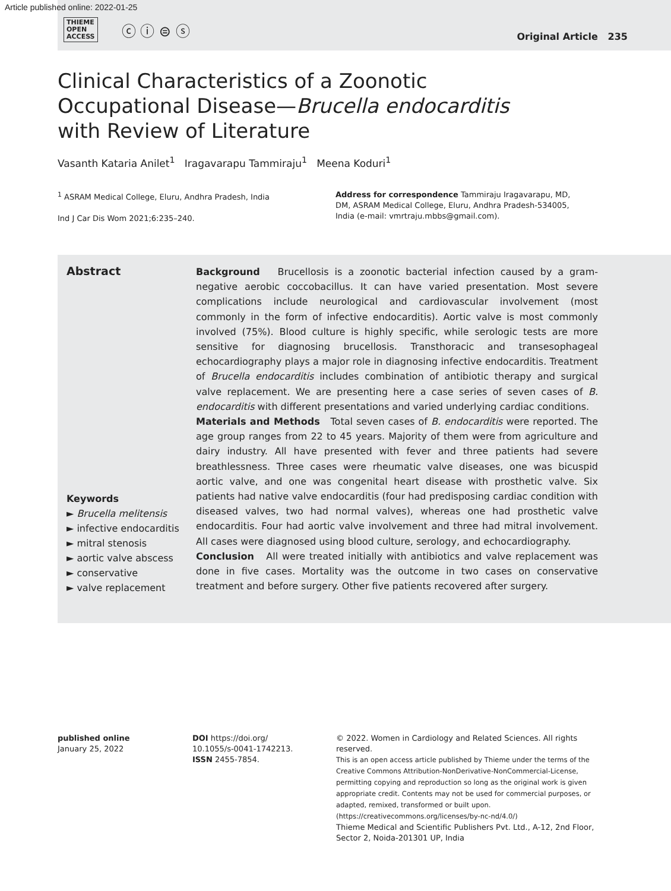Article published online: 2022-01-25
THIEME
OPEN
ACCESS ⓒ ⓘ ⊜ ⓢ
Original Article 235
Clinical Characteristics of a Zoonotic Occupational Disease—Brucella endocarditis with Review of Literature
Vasanth Kataria Anilet<sup>1</sup> Iragavarapu Tammiraju<sup>1</sup> Meena Koduri<sup>1</sup>
<sup>1</sup> ASRAM Medical College, Eluru, Andhra Pradesh, India
Ind J Car Dis Wom 2021;6:235–240.
Address for correspondence Tammiraju Iragavarapu, MD, DM, ASRAM Medical College, Eluru, Andhra Pradesh-534005, India (e-mail: vmrtraju.mbbs@gmail.com).
Abstract
Keywords
► Brucella melitensis
► infective endocarditis
► mitral stenosis
► aortic valve abscess
► conservative
► valve replacement
Background Brucellosis is a zoonotic bacterial infection caused by a gram-negative aerobic coccobacillus. It can have varied presentation. Most severe complications include neurological and cardiovascular involvement (most commonly in the form of infective endocarditis). Aortic valve is most commonly involved (75%). Blood culture is highly specific, while serologic tests are more sensitive for diagnosing brucellosis. Transthoracic and transesophageal echocardiography plays a major role in diagnosing infective endocarditis. Treatment of Brucella endocarditis includes combination of antibiotic therapy and surgical valve replacement. We are presenting here a case series of seven cases of B. endocarditis with different presentations and varied underlying cardiac conditions.
Materials and Methods Total seven cases of B. endocarditis were reported. The age group ranges from 22 to 45 years. Majority of them were from agriculture and dairy industry. All have presented with fever and three patients had severe breathlessness. Three cases were rheumatic valve diseases, one was bicuspid aortic valve, and one was congenital heart disease with prosthetic valve. Six patients had native valve endocarditis (four had predisposing cardiac condition with diseased valves, two had normal valves), whereas one had prosthetic valve endocarditis. Four had aortic valve involvement and three had mitral involvement. All cases were diagnosed using blood culture, serology, and echocardiography.
Conclusion All were treated initially with antibiotics and valve replacement was done in five cases. Mortality was the outcome in two cases on conservative treatment and before surgery. Other five patients recovered after surgery.
published online
January 25, 2022
DOI https://doi.org/
10.1055/s-0041-1742213.
ISSN 2455-7854.
© 2022. Women in Cardiology and Related Sciences. All rights reserved.
This is an open access article published by Thieme under the terms of the Creative Commons Attribution-NonDerivative-NonCommercial-License, permitting copying and reproduction so long as the original work is given appropriate credit. Contents may not be used for commercial purposes, or adapted, remixed, transformed or built upon. (https://creativecommons.org/licenses/by-nc-nd/4.0/)
Thieme Medical and Scientific Publishers Pvt. Ltd., A-12, 2nd Floor, Sector 2, Noida-201301 UP, India